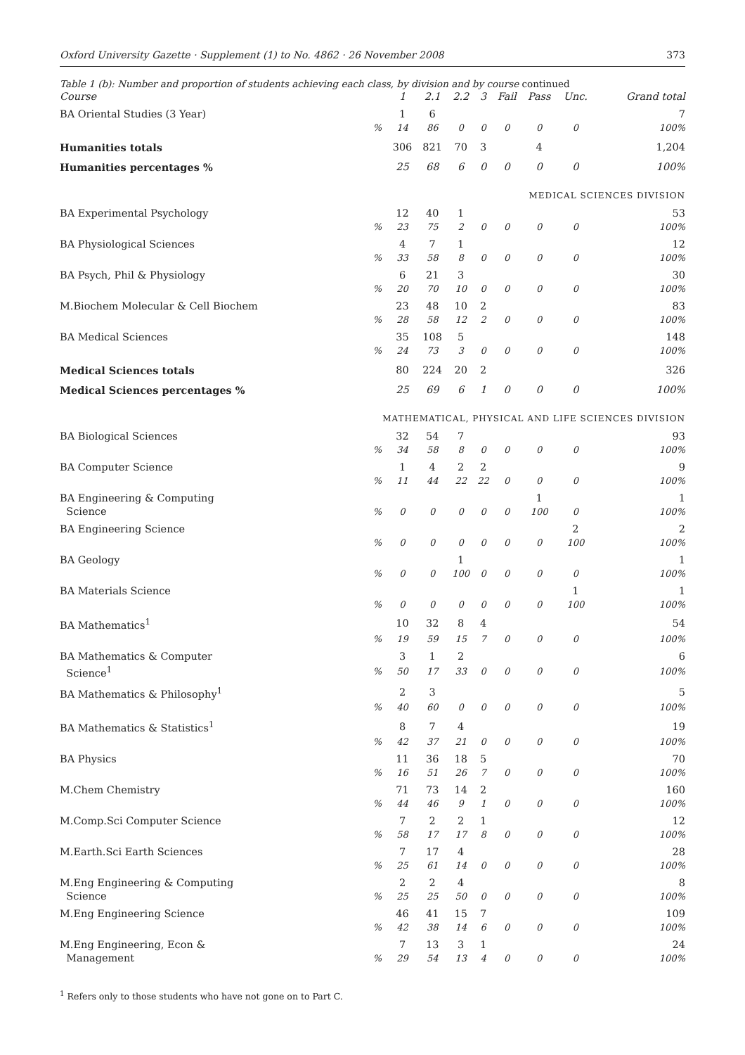Oxford University Gazette · Supplement (1) to No. 4862 · 26 November 2008 373
Table 1 (b): Number and proportion of students achieving each class, by division and by course continued
| Course | | 1 | 2.1 | 2.2 | 3 | Fail | Pass | Unc. | Grand total |
| --- | --- | --- | --- | --- | --- | --- | --- | --- | --- |
| BA Oriental Studies (3 Year) | | 1 | 6 | | | | | | 7 |
| | % | 14 | 86 | 0 | 0 | 0 | 0 | 0 | 100% |
| Humanities totals | | 306 | 821 | 70 | 3 | | 4 | | 1,204 |
| Humanities percentages % | | 25 | 68 | 6 | 0 | 0 | 0 | 0 | 100% |
| MEDICAL SCIENCES DIVISION | | | | | | | | | |
| BA Experimental Psychology | | 12 | 40 | 1 | | | | | 53 |
| | % | 23 | 75 | 2 | 0 | 0 | 0 | 0 | 100% |
| BA Physiological Sciences | | 4 | 7 | 1 | | | | | 12 |
| | % | 33 | 58 | 8 | 0 | 0 | 0 | 0 | 100% |
| BA Psych, Phil & Physiology | | 6 | 21 | 3 | | | | | 30 |
| | % | 20 | 70 | 10 | 0 | 0 | 0 | 0 | 100% |
| M.Biochem Molecular & Cell Biochem | | 23 | 48 | 10 | 2 | | | | 83 |
| | % | 28 | 58 | 12 | 2 | 0 | 0 | 0 | 100% |
| BA Medical Sciences | | 35 | 108 | 5 | | | | | 148 |
| | % | 24 | 73 | 3 | 0 | 0 | 0 | 0 | 100% |
| Medical Sciences totals | | 80 | 224 | 20 | 2 | | | | 326 |
| Medical Sciences percentages % | | 25 | 69 | 6 | 1 | 0 | 0 | 0 | 100% |
| MATHEMATICAL, PHYSICAL AND LIFE SCIENCES DIVISION | | | | | | | | | |
| BA Biological Sciences | | 32 | 54 | 7 | | | | | 93 |
| | % | 34 | 58 | 8 | 0 | 0 | 0 | 0 | 100% |
| BA Computer Science | | 1 | 4 | 2 | 2 | | | | 9 |
| | % | 11 | 44 | 22 | 22 | 0 | 0 | 0 | 100% |
| BA Engineering & Computing | | | | | | | 1 | | 1 |
| Science | % | 0 | 0 | 0 | 0 | 0 | 100 | 0 | 100% |
| BA Engineering Science | | | | | | | | 2 | 2 |
| | % | 0 | 0 | 0 | 0 | 0 | 0 | 100 | 100% |
| BA Geology | | | | 1 | | | | | 1 |
| | % | 0 | 0 | 100 | 0 | 0 | 0 | 0 | 100% |
| BA Materials Science | | | | | | | | 1 | 1 |
| | % | 0 | 0 | 0 | 0 | 0 | 0 | 100 | 100% |
| BA Mathematics<sup>1</sup> | | 10 | 32 | 8 | 4 | | | | 54 |
| | % | 19 | 59 | 15 | 7 | 0 | 0 | 0 | 100% |
| BA Mathematics & Computer | | 3 | 1 | 2 | | | | | 6 |
| Science<sup>1</sup> | % | 50 | 17 | 33 | 0 | 0 | 0 | 0 | 100% |
| BA Mathematics & Philosophy<sup>1</sup> | | 2 | 3 | | | | | | 5 |
| | % | 40 | 60 | 0 | 0 | 0 | 0 | 0 | 100% |
| BA Mathematics & Statistics<sup>1</sup> | | 8 | 7 | 4 | | | | | 19 |
| | % | 42 | 37 | 21 | 0 | 0 | 0 | 0 | 100% |
| BA Physics | | 11 | 36 | 18 | 5 | | | | 70 |
| | % | 16 | 51 | 26 | 7 | 0 | 0 | 0 | 100% |
| M.Chem Chemistry | | 71 | 73 | 14 | 2 | | | | 160 |
| | % | 44 | 46 | 9 | 1 | 0 | 0 | 0 | 100% |
| M.Comp.Sci Computer Science | | 7 | 2 | 2 | 1 | | | | 12 |
| | % | 58 | 17 | 17 | 8 | 0 | 0 | 0 | 100% |
| M.Earth.Sci Earth Sciences | | 7 | 17 | 4 | | | | | 28 |
| | % | 25 | 61 | 14 | 0 | 0 | 0 | 0 | 100% |
| M.Eng Engineering & Computing | | 2 | 2 | 4 | | | | | 8 |
| Science | % | 25 | 25 | 50 | 0 | 0 | 0 | 0 | 100% |
| M.Eng Engineering Science | | 46 | 41 | 15 | 7 | | | | 109 |
| | % | 42 | 38 | 14 | 6 | 0 | 0 | 0 | 100% |
| M.Eng Engineering, Econ & | | 7 | 13 | 3 | 1 | | | | 24 |
| Management | % | 29 | 54 | 13 | 4 | 0 | 0 | 0 | 100% |
<sup>1</sup> Refers only to those students who have not gone on to Part C.